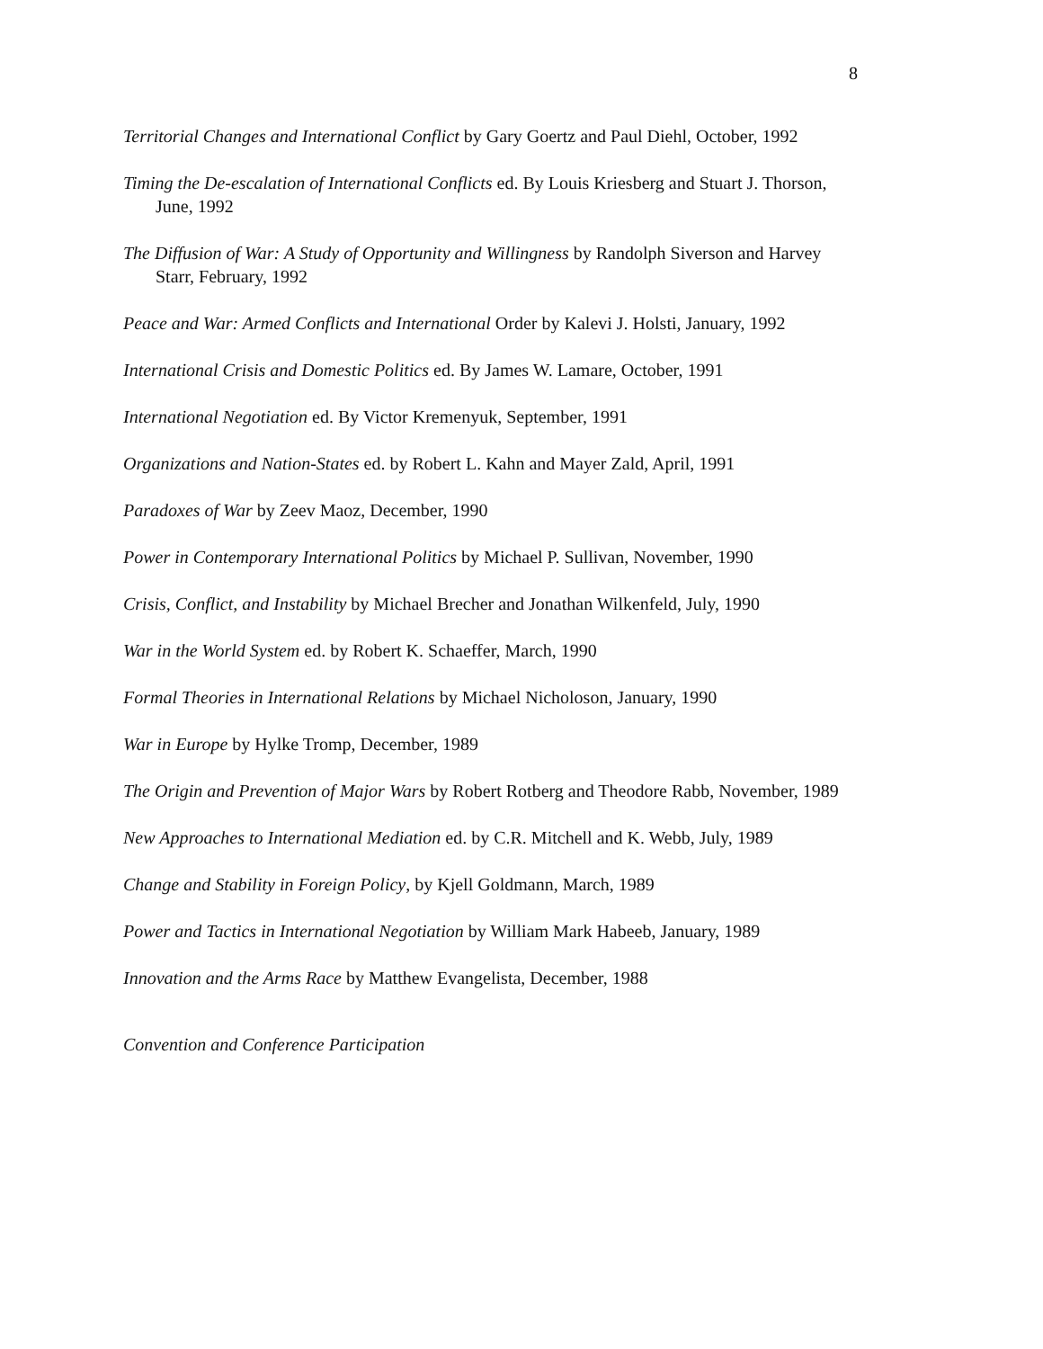8
Territorial Changes and International Conflict by Gary Goertz and Paul Diehl, October, 1992
Timing the De-escalation of International Conflicts ed. By Louis Kriesberg and Stuart J. Thorson, June, 1992
The Diffusion of War: A Study of Opportunity and Willingness by Randolph Siverson and Harvey Starr, February, 1992
Peace and War: Armed Conflicts and International Order by Kalevi J. Holsti, January, 1992
International Crisis and Domestic Politics ed. By James W. Lamare, October, 1991
International Negotiation ed. By Victor Kremenyuk, September, 1991
Organizations and Nation-States ed. by Robert L. Kahn and Mayer Zald, April, 1991
Paradoxes of War by Zeev Maoz, December, 1990
Power in Contemporary International Politics by Michael P. Sullivan, November, 1990
Crisis, Conflict, and Instability by Michael Brecher and Jonathan Wilkenfeld, July, 1990
War in the World System ed. by Robert K. Schaeffer, March, 1990
Formal Theories in International Relations by Michael Nicholoson, January, 1990
War in Europe by Hylke Tromp, December, 1989
The Origin and Prevention of Major Wars by Robert Rotberg and Theodore Rabb, November, 1989
New Approaches to International Mediation ed. by C.R. Mitchell and K. Webb, July, 1989
Change and Stability in Foreign Policy, by Kjell Goldmann, March, 1989
Power and Tactics in International Negotiation by William Mark Habeeb, January, 1989
Innovation and the Arms Race by Matthew Evangelista, December, 1988
Convention and Conference Participation